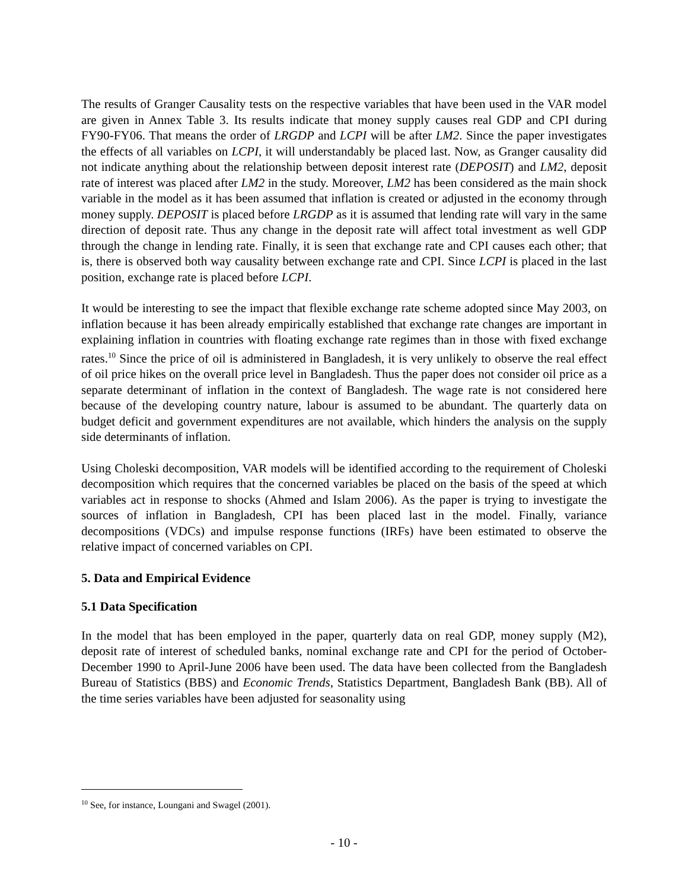The results of Granger Causality tests on the respective variables that have been used in the VAR model are given in Annex Table 3. Its results indicate that money supply causes real GDP and CPI during FY90-FY06. That means the order of LRGDP and LCPI will be after LM2. Since the paper investigates the effects of all variables on LCPI, it will understandably be placed last. Now, as Granger causality did not indicate anything about the relationship between deposit interest rate (DEPOSIT) and LM2, deposit rate of interest was placed after LM2 in the study. Moreover, LM2 has been considered as the main shock variable in the model as it has been assumed that inflation is created or adjusted in the economy through money supply. DEPOSIT is placed before LRGDP as it is assumed that lending rate will vary in the same direction of deposit rate. Thus any change in the deposit rate will affect total investment as well GDP through the change in lending rate. Finally, it is seen that exchange rate and CPI causes each other; that is, there is observed both way causality between exchange rate and CPI. Since LCPI is placed in the last position, exchange rate is placed before LCPI.
It would be interesting to see the impact that flexible exchange rate scheme adopted since May 2003, on inflation because it has been already empirically established that exchange rate changes are important in explaining inflation in countries with floating exchange rate regimes than in those with fixed exchange rates.<sup>10</sup> Since the price of oil is administered in Bangladesh, it is very unlikely to observe the real effect of oil price hikes on the overall price level in Bangladesh. Thus the paper does not consider oil price as a separate determinant of inflation in the context of Bangladesh. The wage rate is not considered here because of the developing country nature, labour is assumed to be abundant. The quarterly data on budget deficit and government expenditures are not available, which hinders the analysis on the supply side determinants of inflation.
Using Choleski decomposition, VAR models will be identified according to the requirement of Choleski decomposition which requires that the concerned variables be placed on the basis of the speed at which variables act in response to shocks (Ahmed and Islam 2006). As the paper is trying to investigate the sources of inflation in Bangladesh, CPI has been placed last in the model. Finally, variance decompositions (VDCs) and impulse response functions (IRFs) have been estimated to observe the relative impact of concerned variables on CPI.
5. Data and Empirical Evidence
5.1 Data Specification
In the model that has been employed in the paper, quarterly data on real GDP, money supply (M2), deposit rate of interest of scheduled banks, nominal exchange rate and CPI for the period of October-December 1990 to April-June 2006 have been used. The data have been collected from the Bangladesh Bureau of Statistics (BBS) and Economic Trends, Statistics Department, Bangladesh Bank (BB). All of the time series variables have been adjusted for seasonality using
<sup>10</sup> See, for instance, Loungani and Swagel (2001).
- 10 -